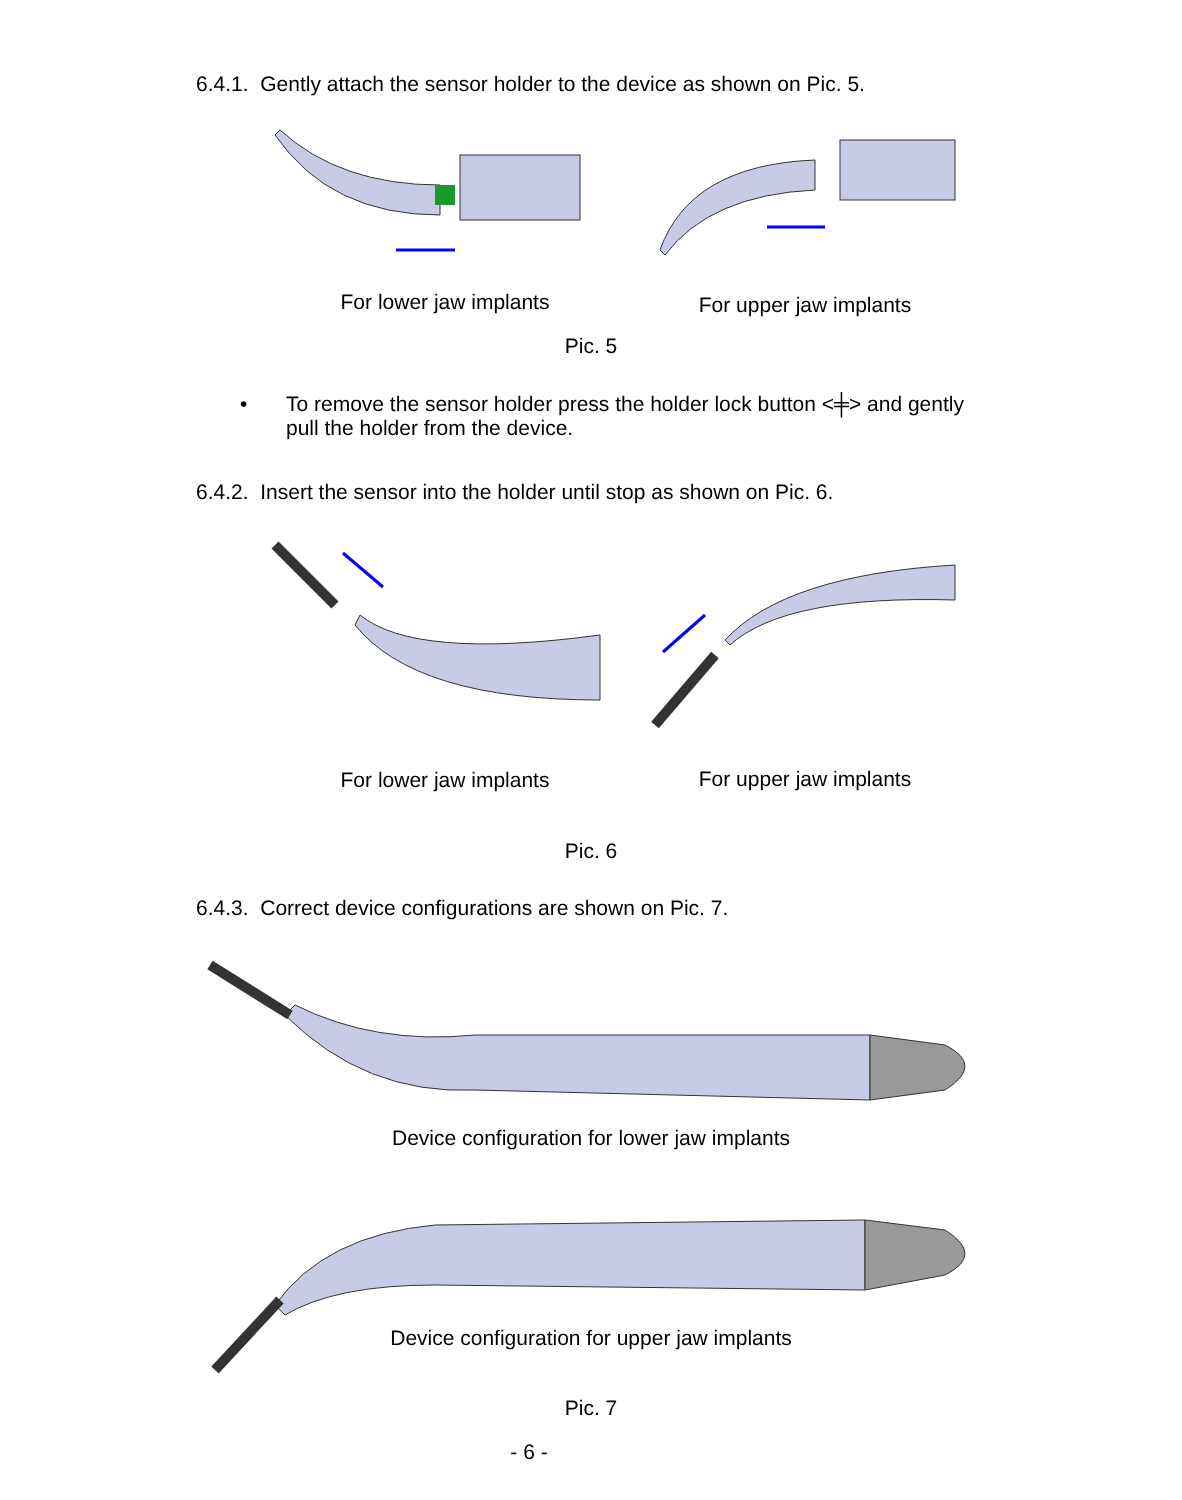6.4.1. Gently attach the sensor holder to the device as shown on Pic. 5.
For lower jaw implants For upper jaw implants
Pic. 5
•
To remove the sensor holder press the holder lock button <╪> and gently pull the holder from the device.
6.4.2. Insert the sensor into the holder until stop as shown on Pic. 6.
For lower jaw implants For upper jaw implants
Pic. 6
6.4.3. Correct device configurations are shown on Pic. 7.
Device configuration for lower jaw implants
Device configuration for upper jaw implants
Pic. 7
- 6 -